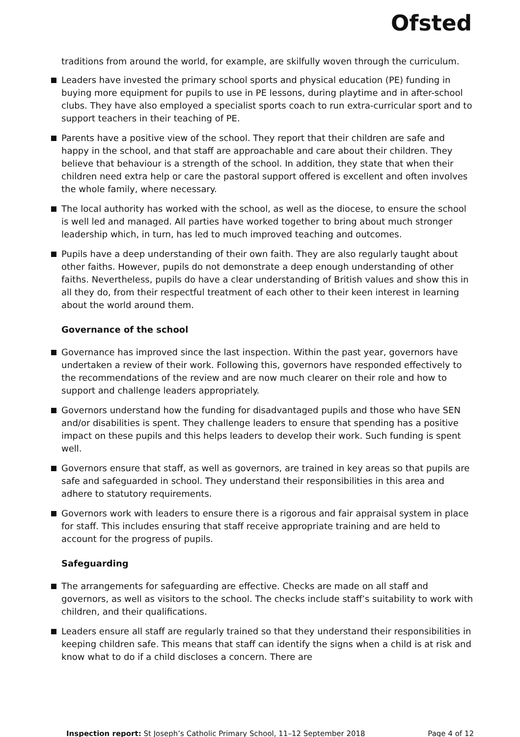Ofsted
traditions from around the world, for example, are skilfully woven through the curriculum.
Leaders have invested the primary school sports and physical education (PE) funding in buying more equipment for pupils to use in PE lessons, during playtime and in after-school clubs. They have also employed a specialist sports coach to run extra-curricular sport and to support teachers in their teaching of PE.
Parents have a positive view of the school. They report that their children are safe and happy in the school, and that staff are approachable and care about their children. They believe that behaviour is a strength of the school. In addition, they state that when their children need extra help or care the pastoral support offered is excellent and often involves the whole family, where necessary.
The local authority has worked with the school, as well as the diocese, to ensure the school is well led and managed. All parties have worked together to bring about much stronger leadership which, in turn, has led to much improved teaching and outcomes.
Pupils have a deep understanding of their own faith. They are also regularly taught about other faiths. However, pupils do not demonstrate a deep enough understanding of other faiths. Nevertheless, pupils do have a clear understanding of British values and show this in all they do, from their respectful treatment of each other to their keen interest in learning about the world around them.
Governance of the school
Governance has improved since the last inspection. Within the past year, governors have undertaken a review of their work. Following this, governors have responded effectively to the recommendations of the review and are now much clearer on their role and how to support and challenge leaders appropriately.
Governors understand how the funding for disadvantaged pupils and those who have SEN and/or disabilities is spent. They challenge leaders to ensure that spending has a positive impact on these pupils and this helps leaders to develop their work. Such funding is spent well.
Governors ensure that staff, as well as governors, are trained in key areas so that pupils are safe and safeguarded in school. They understand their responsibilities in this area and adhere to statutory requirements.
Governors work with leaders to ensure there is a rigorous and fair appraisal system in place for staff. This includes ensuring that staff receive appropriate training and are held to account for the progress of pupils.
Safeguarding
The arrangements for safeguarding are effective. Checks are made on all staff and governors, as well as visitors to the school. The checks include staff’s suitability to work with children, and their qualifications.
Leaders ensure all staff are regularly trained so that they understand their responsibilities in keeping children safe. This means that staff can identify the signs when a child is at risk and know what to do if a child discloses a concern. There are
Inspection report: St Joseph’s Catholic Primary School, 11–12 September 2018 Page 4 of 12